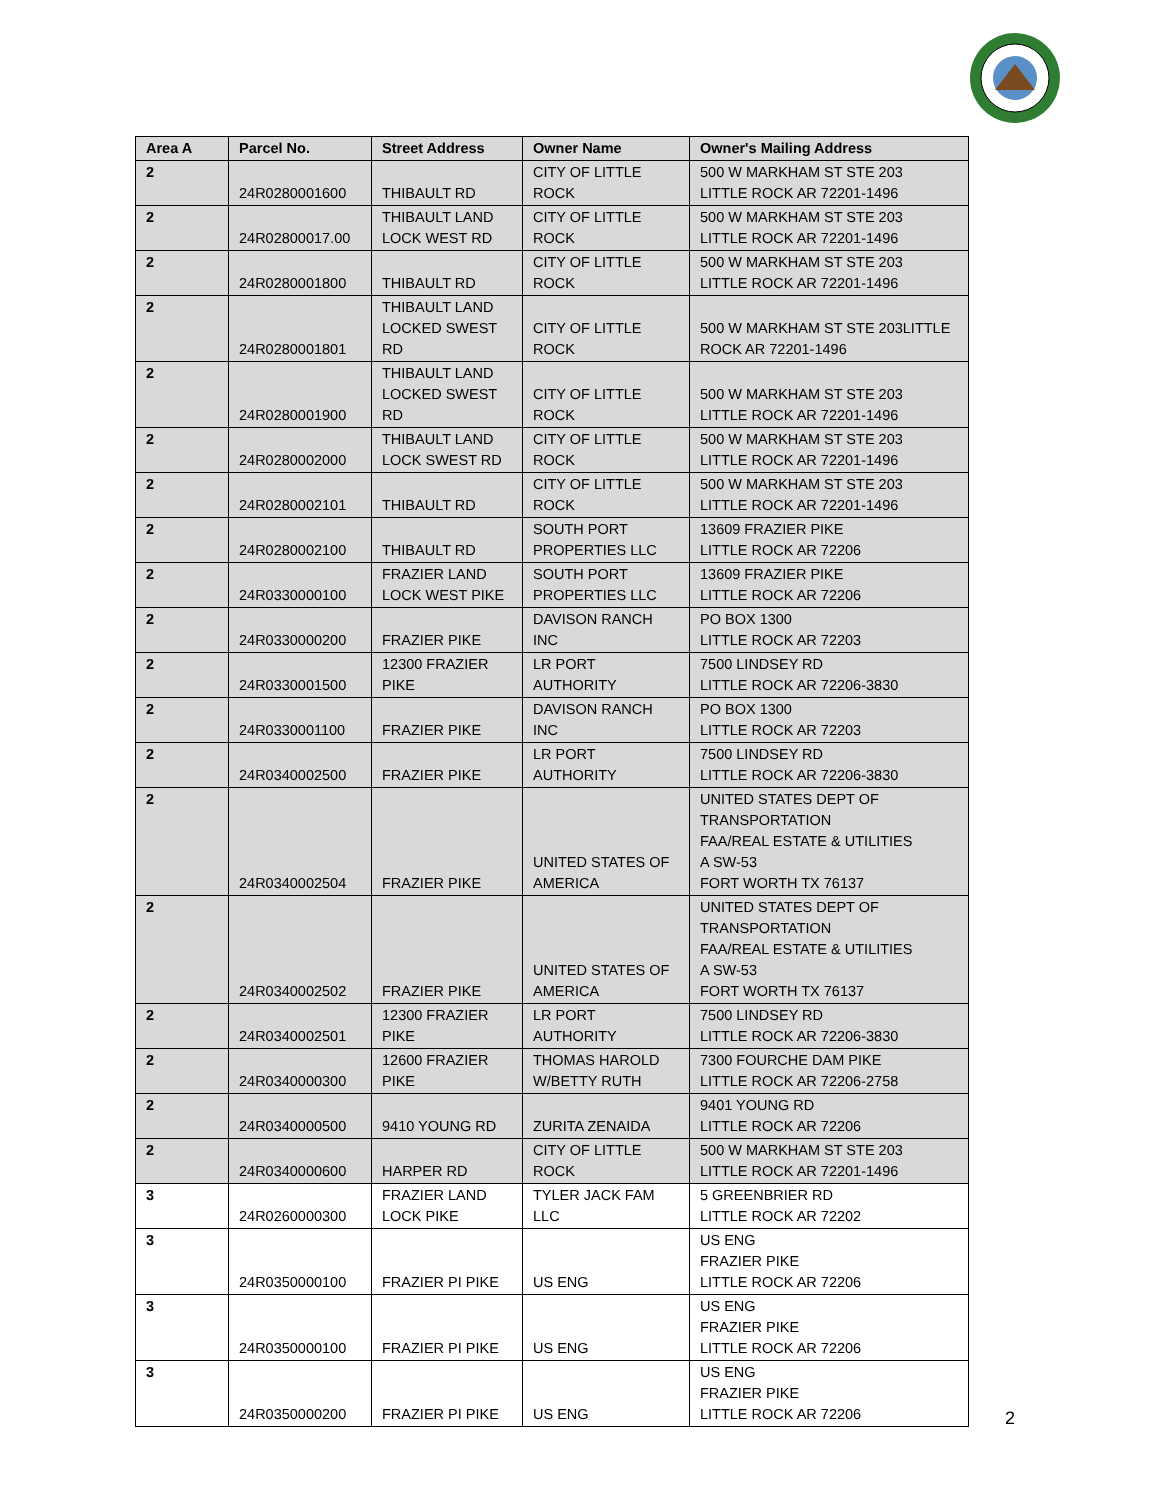| Area A | Parcel No. | Street Address | Owner Name | Owner's Mailing Address |
| --- | --- | --- | --- | --- |
| 2 | 24R0280001600 | THIBAULT RD | CITY OF LITTLE ROCK | 500 W MARKHAM ST STE 203 LITTLE ROCK AR 72201-1496 |
| 2 | 24R02800017.00 | THIBAULT LAND LOCK WEST RD | CITY OF LITTLE ROCK | 500 W MARKHAM ST STE 203 LITTLE ROCK AR 72201-1496 |
| 2 | 24R0280001800 | THIBAULT RD | CITY OF LITTLE ROCK | 500 W MARKHAM ST STE 203 LITTLE ROCK AR 72201-1496 |
| 2 | 24R0280001801 | THIBAULT LAND LOCKED SWEST RD | CITY OF LITTLE ROCK | 500 W MARKHAM ST STE 203LITTLE ROCK AR 72201-1496 |
| 2 | 24R0280001900 | THIBAULT LAND LOCKED SWEST RD | CITY OF LITTLE ROCK | 500 W MARKHAM ST STE 203 LITTLE ROCK AR 72201-1496 |
| 2 | 24R0280002000 | THIBAULT LAND LOCK SWEST RD | CITY OF LITTLE ROCK | 500 W MARKHAM ST STE 203 LITTLE ROCK AR 72201-1496 |
| 2 | 24R0280002101 | THIBAULT RD | CITY OF LITTLE ROCK | 500 W MARKHAM ST STE 203 LITTLE ROCK AR 72201-1496 |
| 2 | 24R0280002100 | THIBAULT RD | SOUTH PORT PROPERTIES LLC | 13609 FRAZIER PIKE LITTLE ROCK AR 72206 |
| 2 | 24R0330000100 | FRAZIER LAND LOCK WEST PIKE | SOUTH PORT PROPERTIES LLC | 13609 FRAZIER PIKE LITTLE ROCK AR 72206 |
| 2 | 24R0330000200 | FRAZIER PIKE | DAVISON RANCH INC | PO BOX 1300 LITTLE ROCK AR 72203 |
| 2 | 24R0330001500 | 12300 FRAZIER PIKE | LR PORT AUTHORITY | 7500 LINDSEY RD LITTLE ROCK AR 72206-3830 |
| 2 | 24R0330001100 | FRAZIER PIKE | DAVISON RANCH INC | PO BOX 1300 LITTLE ROCK AR 72203 |
| 2 | 24R0340002500 | FRAZIER PIKE | LR PORT AUTHORITY | 7500 LINDSEY RD LITTLE ROCK AR 72206-3830 |
| 2 | 24R0340002504 | FRAZIER PIKE | UNITED STATES OF AMERICA | UNITED STATES DEPT OF TRANSPORTATION FAA/REAL ESTATE & UTILITIES A SW-53 FORT WORTH TX 76137 |
| 2 | 24R0340002502 | FRAZIER PIKE | UNITED STATES OF AMERICA | UNITED STATES DEPT OF TRANSPORTATION FAA/REAL ESTATE & UTILITIES A SW-53 FORT WORTH TX 76137 |
| 2 | 24R0340002501 | 12300 FRAZIER PIKE | LR PORT AUTHORITY | 7500 LINDSEY RD LITTLE ROCK AR 72206-3830 |
| 2 | 24R0340000300 | 12600 FRAZIER PIKE | THOMAS HAROLD W/BETTY RUTH | 7300 FOURCHE DAM PIKE LITTLE ROCK AR 72206-2758 |
| 2 | 24R0340000500 | 9410 YOUNG RD | ZURITA ZENAIDA | 9401 YOUNG RD LITTLE ROCK AR 72206 |
| 2 | 24R0340000600 | HARPER RD | CITY OF LITTLE ROCK | 500 W MARKHAM ST STE 203 LITTLE ROCK AR 72201-1496 |
| 3 | 24R0260000300 | FRAZIER LAND LOCK PIKE | TYLER JACK FAM LLC | 5 GREENBRIER RD LITTLE ROCK AR 72202 |
| 3 | 24R0350000100 | FRAZIER PI PIKE | US ENG | US ENG FRAZIER PIKE LITTLE ROCK AR 72206 |
| 3 | 24R0350000100 | FRAZIER PI PIKE | US ENG | US ENG FRAZIER PIKE LITTLE ROCK AR 72206 |
| 3 | 24R0350000200 | FRAZIER PI PIKE | US ENG | US ENG FRAZIER PIKE LITTLE ROCK AR 72206 |
2